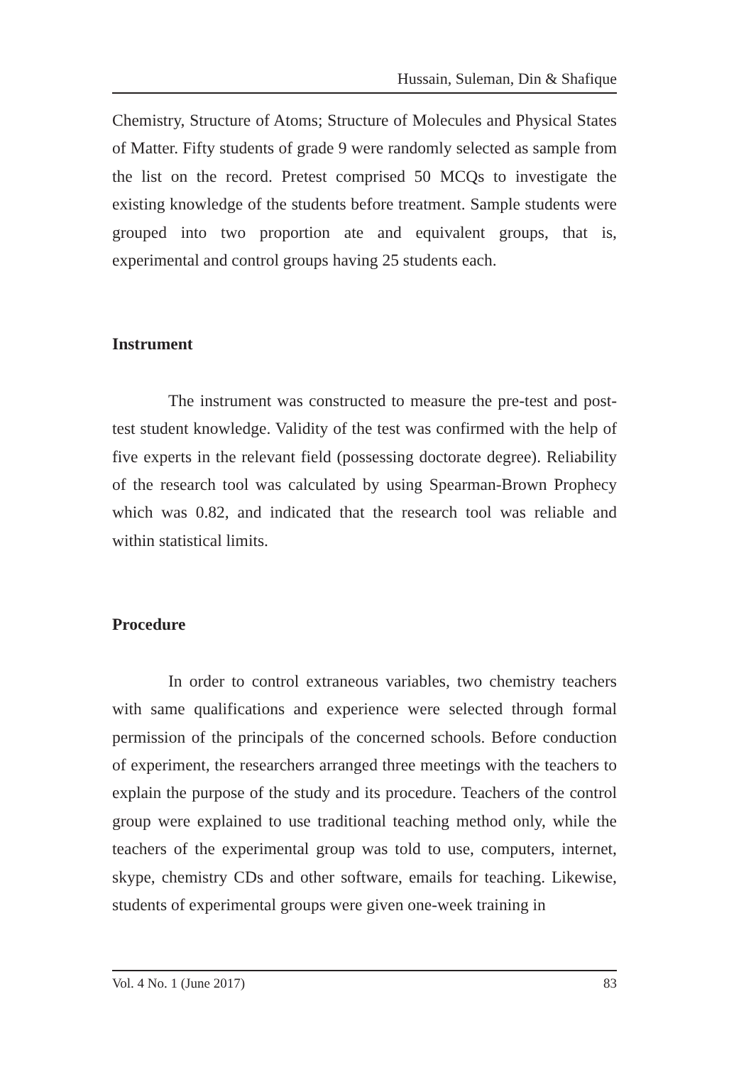Hussain, Suleman, Din & Shafique
Chemistry, Structure of Atoms; Structure of Molecules and Physical States of Matter. Fifty students of grade 9 were randomly selected as sample from the list on the record. Pretest comprised 50 MCQs to investigate the existing knowledge of the students before treatment. Sample students were grouped into two proportion ate and equivalent groups, that is, experimental and control groups having 25 students each.
Instrument
The instrument was constructed to measure the pre-test and post-test student knowledge. Validity of the test was confirmed with the help of five experts in the relevant field (possessing doctorate degree). Reliability of the research tool was calculated by using Spearman-Brown Prophecy which was 0.82, and indicated that the research tool was reliable and within statistical limits.
Procedure
In order to control extraneous variables, two chemistry teachers with same qualifications and experience were selected through formal permission of the principals of the concerned schools. Before conduction of experiment, the researchers arranged three meetings with the teachers to explain the purpose of the study and its procedure. Teachers of the control group were explained to use traditional teaching method only, while the teachers of the experimental group was told to use, computers, internet, skype, chemistry CDs and other software, emails for teaching. Likewise, students of experimental groups were given one-week training in
Vol. 4 No. 1 (June 2017) 83